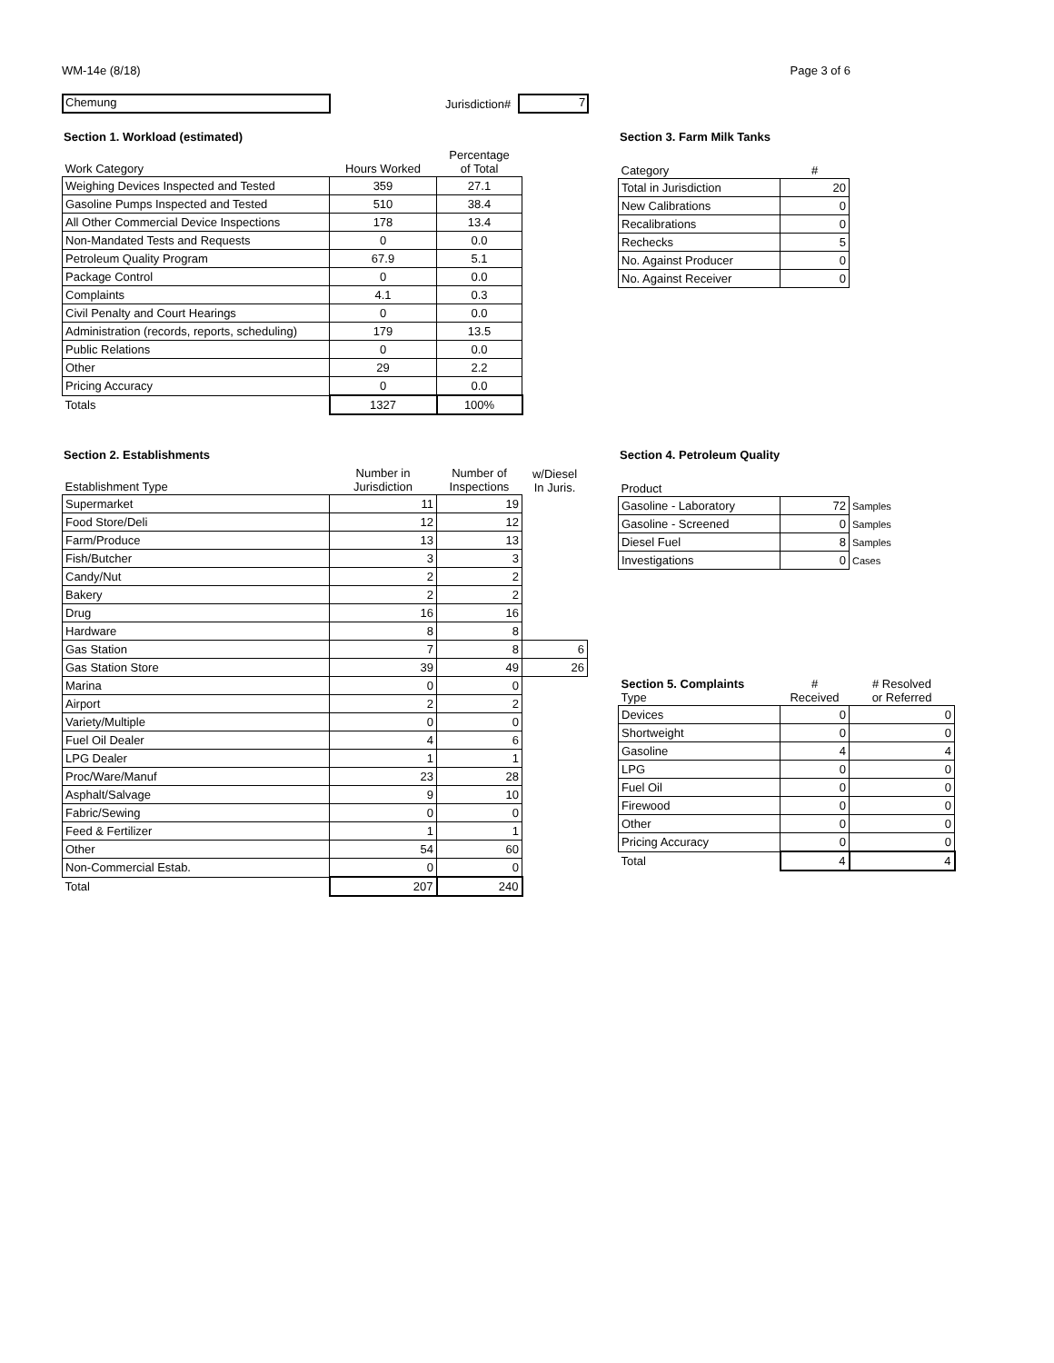WM-14e (8/18) Page 3 of 6
Chemung
Jurisdiction#
7
Section 1. Workload (estimated)
| Work Category | Hours Worked | Percentage of Total |
| --- | --- | --- |
| Weighing Devices Inspected and Tested | 359 | 27.1 |
| Gasoline Pumps Inspected and Tested | 510 | 38.4 |
| All Other Commercial Device Inspections | 178 | 13.4 |
| Non-Mandated Tests and Requests | 0 | 0.0 |
| Petroleum Quality Program | 67.9 | 5.1 |
| Package Control | 0 | 0.0 |
| Complaints | 4.1 | 0.3 |
| Civil Penalty and Court Hearings | 0 | 0.0 |
| Administration (records, reports, scheduling) | 179 | 13.5 |
| Public Relations | 0 | 0.0 |
| Other | 29 | 2.2 |
| Pricing Accuracy | 0 | 0.0 |
| Totals | 1327 | 100% |
Section 3. Farm Milk Tanks
| Category | # |
| --- | --- |
| Total in Jurisdiction | 20 |
| New Calibrations | 0 |
| Recalibrations | 0 |
| Rechecks | 5 |
| No. Against Producer | 0 |
| No. Against Receiver | 0 |
Section 2. Establishments
| Establishment Type | Number in Jurisdiction | Number of Inspections | w/Diesel In Juris. |
| --- | --- | --- | --- |
| Supermarket | 11 | 19 | |
| Food Store/Deli | 12 | 12 | |
| Farm/Produce | 13 | 13 | |
| Fish/Butcher | 3 | 3 | |
| Candy/Nut | 2 | 2 | |
| Bakery | 2 | 2 | |
| Drug | 16 | 16 | |
| Hardware | 8 | 8 | |
| Gas Station | 7 | 8 | 6 |
| Gas Station Store | 39 | 49 | 26 |
| Marina | 0 | 0 | |
| Airport | 2 | 2 | |
| Variety/Multiple | 0 | 0 | |
| Fuel Oil Dealer | 4 | 6 | |
| LPG Dealer | 1 | 1 | |
| Proc/Ware/Manuf | 23 | 28 | |
| Asphalt/Salvage | 9 | 10 | |
| Fabric/Sewing | 0 | 0 | |
| Feed & Fertilizer | 1 | 1 | |
| Other | 54 | 60 | |
| Non-Commercial Estab. | 0 | 0 | |
| Total | 207 | 240 | |
Section 4. Petroleum Quality
| Product | | |
| --- | --- | --- |
| Gasoline - Laboratory | 72 | Samples |
| Gasoline - Screened | 0 | Samples |
| Diesel Fuel | 8 | Samples |
| Investigations | 0 | Cases |
| Section 5. Complaints Type | # Received | # Resolved or Referred |
| --- | --- | --- |
| Devices | 0 | 0 |
| Shortweight | 0 | 0 |
| Gasoline | 4 | 4 |
| LPG | 0 | 0 |
| Fuel Oil | 0 | 0 |
| Firewood | 0 | 0 |
| Other | 0 | 0 |
| Pricing Accuracy | 0 | 0 |
| Total | 4 | 4 |